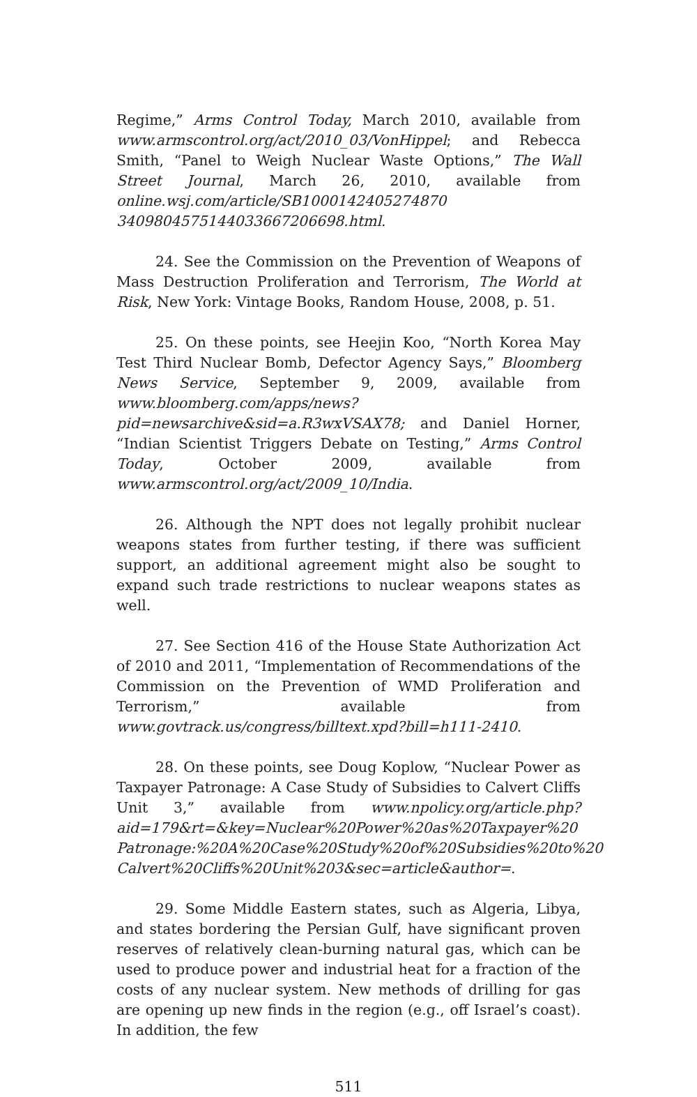Regime,” Arms Control Today, March 2010, available from www.armscontrol.org/act/2010_03/VonHippel; and Rebecca Smith, “Panel to Weigh Nuclear Waste Options,” The Wall Street Journal, March 26, 2010, available from online.wsj.com/article/SB1000142405274870 3409804575144033667206698.html.
24. See the Commission on the Prevention of Weapons of Mass Destruction Proliferation and Terrorism, The World at Risk, New York: Vintage Books, Random House, 2008, p. 51.
25. On these points, see Heejin Koo, “North Korea May Test Third Nuclear Bomb, Defector Agency Says,” Bloomberg News Service, September 9, 2009, available from www.bloomberg.com/apps/news?pid=newsarchive&sid=a.R3wxVSAX78; and Daniel Horner, “Indian Scientist Triggers Debate on Testing,” Arms Control Today, October 2009, available from www.armscontrol.org/act/2009_10/India.
26. Although the NPT does not legally prohibit nuclear weapons states from further testing, if there was sufficient support, an additional agreement might also be sought to expand such trade restrictions to nuclear weapons states as well.
27. See Section 416 of the House State Authorization Act of 2010 and 2011, “Implementation of Recommendations of the Commission on the Prevention of WMD Proliferation and Terrorism,” available from www.govtrack.us/congress/billtext.xpd?bill=h111-2410.
28. On these points, see Doug Koplow, “Nuclear Power as Taxpayer Patronage: A Case Study of Subsidies to Calvert Cliffs Unit 3,” available from www.npolicy.org/article.php?aid=179&rt=&key=Nuclear%20Power%20as%20Taxpayer%20 Patronage:%20A%20Case%20Study%20of%20Subsidies%20to%20 Calvert%20Cliffs%20Unit%203&sec=article&author=.
29. Some Middle Eastern states, such as Algeria, Libya, and states bordering the Persian Gulf, have significant proven reserves of relatively clean-burning natural gas, which can be used to produce power and industrial heat for a fraction of the costs of any nuclear system. New methods of drilling for gas are opening up new finds in the region (e.g., off Israel’s coast). In addition, the few
511